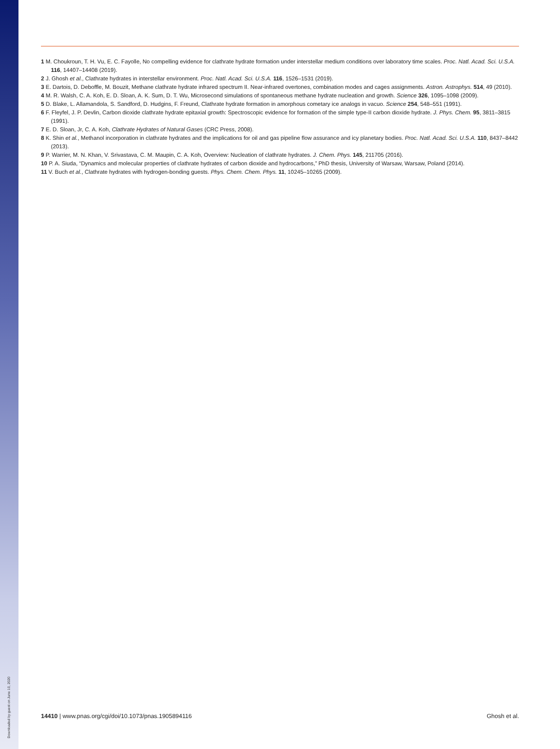Downloaded by guest on June 10, 2020
1 M. Choukroun, T. H. Vu, E. C. Fayolle, No compelling evidence for clathrate hydrate formation under interstellar medium conditions over laboratory time scales. Proc. Natl. Acad. Sci. U.S.A. 116, 14407–14408 (2019).
2 J. Ghosh et al., Clathrate hydrates in interstellar environment. Proc. Natl. Acad. Sci. U.S.A. 116, 1526–1531 (2019).
3 E. Dartois, D. Deboffle, M. Bouzit, Methane clathrate hydrate infrared spectrum II. Near-infrared overtones, combination modes and cages assignments. Astron. Astrophys. 514, 49 (2010).
4 M. R. Walsh, C. A. Koh, E. D. Sloan, A. K. Sum, D. T. Wu, Microsecond simulations of spontaneous methane hydrate nucleation and growth. Science 326, 1095–1098 (2009).
5 D. Blake, L. Allamandola, S. Sandford, D. Hudgins, F. Freund, Clathrate hydrate formation in amorphous cometary ice analogs in vacuo. Science 254, 548–551 (1991).
6 F. Fleyfel, J. P. Devlin, Carbon dioxide clathrate hydrate epitaxial growth: Spectroscopic evidence for formation of the simple type-II carbon dioxide hydrate. J. Phys. Chem. 95, 3811–3815 (1991).
7 E. D. Sloan, Jr, C. A. Koh, Clathrate Hydrates of Natural Gases (CRC Press, 2008).
8 K. Shin et al., Methanol incorporation in clathrate hydrates and the implications for oil and gas pipeline flow assurance and icy planetary bodies. Proc. Natl. Acad. Sci. U.S.A. 110, 8437–8442 (2013).
9 P. Warrier, M. N. Khan, V. Srivastava, C. M. Maupin, C. A. Koh, Overview: Nucleation of clathrate hydrates. J. Chem. Phys. 145, 211705 (2016).
10 P. A. Siuda, “Dynamics and molecular properties of clathrate hydrates of carbon dioxide and hydrocarbons,” PhD thesis, University of Warsaw, Warsaw, Poland (2014).
11 V. Buch et al., Clathrate hydrates with hydrogen-bonding guests. Phys. Chem. Chem. Phys. 11, 10245–10265 (2009).
14410 | www.pnas.org/cgi/doi/10.1073/pnas.1905894116 Ghosh et al.